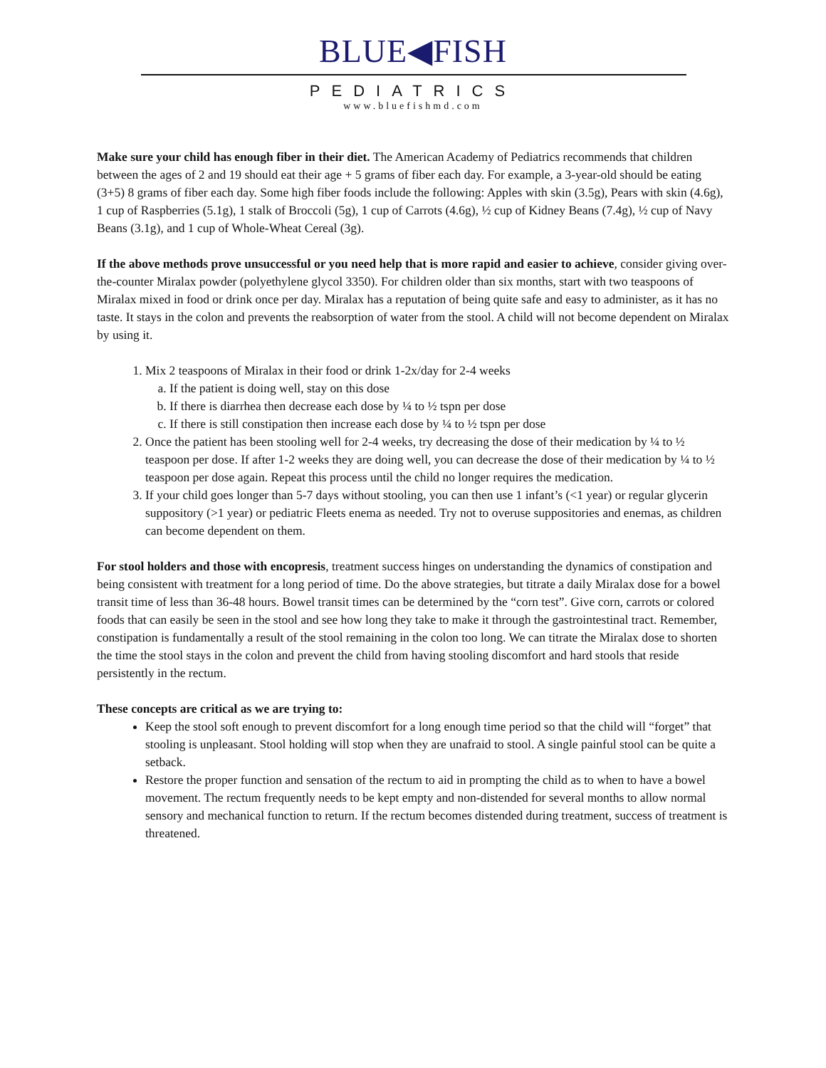BLUE◀FISH
PEDIATRICS
www.bluefishmd.com
Make sure your child has enough fiber in their diet. The American Academy of Pediatrics recommends that children between the ages of 2 and 19 should eat their age + 5 grams of fiber each day. For example, a 3-year-old should be eating (3+5) 8 grams of fiber each day. Some high fiber foods include the following: Apples with skin (3.5g), Pears with skin (4.6g), 1 cup of Raspberries (5.1g), 1 stalk of Broccoli (5g), 1 cup of Carrots (4.6g), ½ cup of Kidney Beans (7.4g), ½ cup of Navy Beans (3.1g), and 1 cup of Whole-Wheat Cereal (3g).
If the above methods prove unsuccessful or you need help that is more rapid and easier to achieve, consider giving over-the-counter Miralax powder (polyethylene glycol 3350). For children older than six months, start with two teaspoons of Miralax mixed in food or drink once per day. Miralax has a reputation of being quite safe and easy to administer, as it has no taste. It stays in the colon and prevents the reabsorption of water from the stool. A child will not become dependent on Miralax by using it.
1. Mix 2 teaspoons of Miralax in their food or drink 1-2x/day for 2-4 weeks
a. If the patient is doing well, stay on this dose
b. If there is diarrhea then decrease each dose by ¼ to ½ tspn per dose
c. If there is still constipation then increase each dose by ¼ to ½ tspn per dose
2. Once the patient has been stooling well for 2-4 weeks, try decreasing the dose of their medication by ¼ to ½ teaspoon per dose. If after 1-2 weeks they are doing well, you can decrease the dose of their medication by ¼ to ½ teaspoon per dose again. Repeat this process until the child no longer requires the medication.
3. If your child goes longer than 5-7 days without stooling, you can then use 1 infant’s (<1 year) or regular glycerin suppository (>1 year) or pediatric Fleets enema as needed. Try not to overuse suppositories and enemas, as children can become dependent on them.
For stool holders and those with encopresis, treatment success hinges on understanding the dynamics of constipation and being consistent with treatment for a long period of time. Do the above strategies, but titrate a daily Miralax dose for a bowel transit time of less than 36-48 hours. Bowel transit times can be determined by the “corn test”. Give corn, carrots or colored foods that can easily be seen in the stool and see how long they take to make it through the gastrointestinal tract. Remember, constipation is fundamentally a result of the stool remaining in the colon too long. We can titrate the Miralax dose to shorten the time the stool stays in the colon and prevent the child from having stooling discomfort and hard stools that reside persistently in the rectum.
These concepts are critical as we are trying to:
Keep the stool soft enough to prevent discomfort for a long enough time period so that the child will “forget” that stooling is unpleasant. Stool holding will stop when they are unafraid to stool. A single painful stool can be quite a setback.
Restore the proper function and sensation of the rectum to aid in prompting the child as to when to have a bowel movement. The rectum frequently needs to be kept empty and non-distended for several months to allow normal sensory and mechanical function to return. If the rectum becomes distended during treatment, success of treatment is threatened.